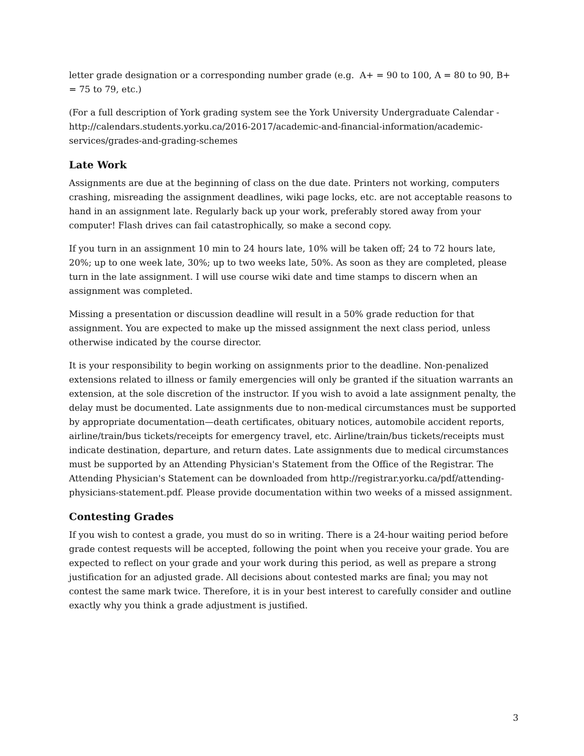letter grade designation or a corresponding number grade (e.g. A+ = 90 to 100, A = 80 to 90, B+ = 75 to 79, etc.)
(For a full description of York grading system see the York University Undergraduate Calendar - http://calendars.students.yorku.ca/2016-2017/academic-and-financial-information/academic-services/grades-and-grading-schemes
Late Work
Assignments are due at the beginning of class on the due date. Printers not working, computers crashing, misreading the assignment deadlines, wiki page locks, etc. are not acceptable reasons to hand in an assignment late. Regularly back up your work, preferably stored away from your computer! Flash drives can fail catastrophically, so make a second copy.
If you turn in an assignment 10 min to 24 hours late, 10% will be taken off; 24 to 72 hours late, 20%; up to one week late, 30%; up to two weeks late, 50%. As soon as they are completed, please turn in the late assignment. I will use course wiki date and time stamps to discern when an assignment was completed.
Missing a presentation or discussion deadline will result in a 50% grade reduction for that assignment. You are expected to make up the missed assignment the next class period, unless otherwise indicated by the course director.
It is your responsibility to begin working on assignments prior to the deadline. Non-penalized extensions related to illness or family emergencies will only be granted if the situation warrants an extension, at the sole discretion of the instructor. If you wish to avoid a late assignment penalty, the delay must be documented. Late assignments due to non-medical circumstances must be supported by appropriate documentation—death certificates, obituary notices, automobile accident reports, airline/train/bus tickets/receipts for emergency travel, etc. Airline/train/bus tickets/receipts must indicate destination, departure, and return dates. Late assignments due to medical circumstances must be supported by an Attending Physician's Statement from the Office of the Registrar. The Attending Physician's Statement can be downloaded from http://registrar.yorku.ca/pdf/attending-physicians-statement.pdf. Please provide documentation within two weeks of a missed assignment.
Contesting Grades
If you wish to contest a grade, you must do so in writing. There is a 24-hour waiting period before grade contest requests will be accepted, following the point when you receive your grade. You are expected to reflect on your grade and your work during this period, as well as prepare a strong justification for an adjusted grade. All decisions about contested marks are final; you may not contest the same mark twice. Therefore, it is in your best interest to carefully consider and outline exactly why you think a grade adjustment is justified.
3